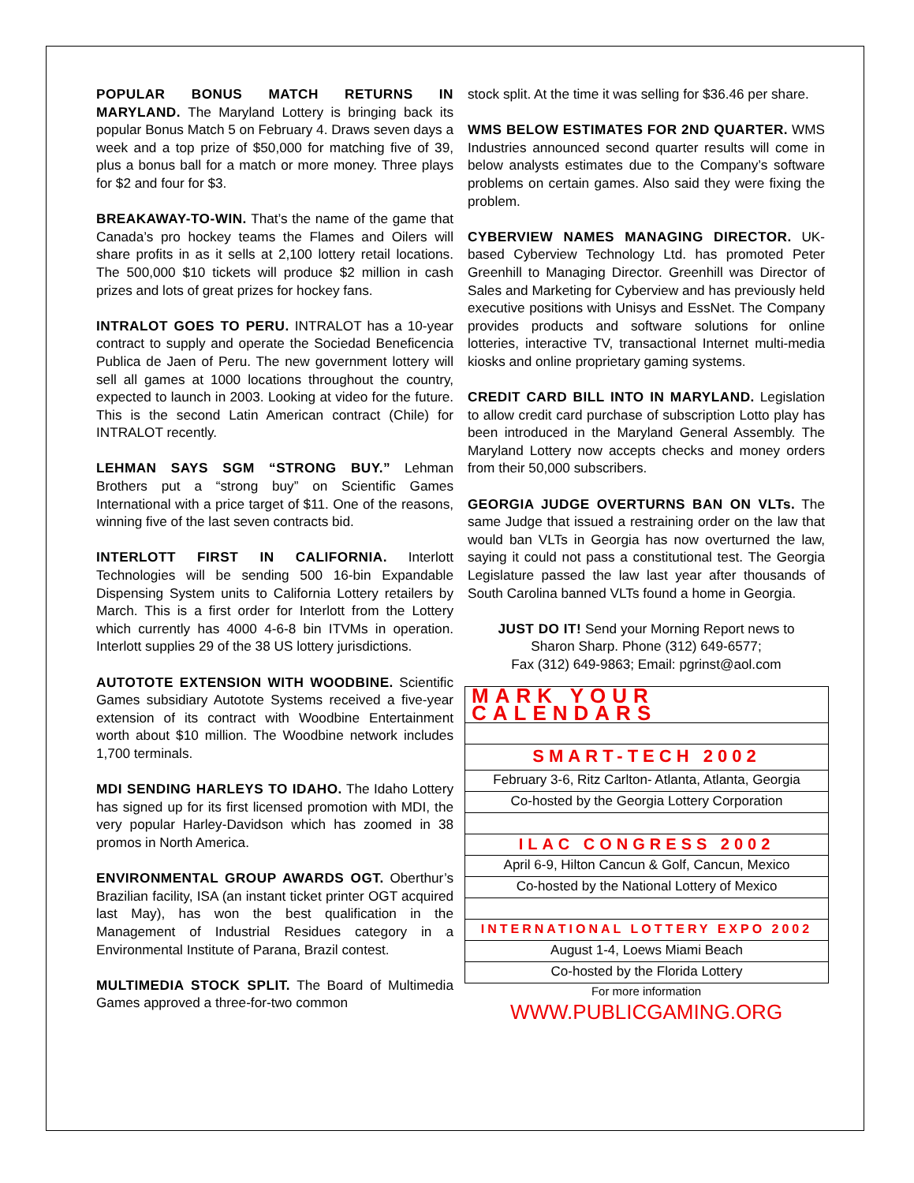POPULAR BONUS MATCH RETURNS IN MARYLAND. The Maryland Lottery is bringing back its popular Bonus Match 5 on February 4. Draws seven days a week and a top prize of $50,000 for matching five of 39, plus a bonus ball for a match or more money. Three plays for $2 and four for $3.
BREAKAWAY-TO-WIN. That’s the name of the game that Canada’s pro hockey teams the Flames and Oilers will share profits in as it sells at 2,100 lottery retail locations. The 500,000 $10 tickets will produce $2 million in cash prizes and lots of great prizes for hockey fans.
INTRALOT GOES TO PERU. INTRALOT has a 10-year contract to supply and operate the Sociedad Beneficencia Publica de Jaen of Peru. The new government lottery will sell all games at 1000 locations throughout the country, expected to launch in 2003. Looking at video for the future. This is the second Latin American contract (Chile) for INTRALOT recently.
LEHMAN SAYS SGM “STRONG BUY.” Lehman Brothers put a “strong buy” on Scientific Games International with a price target of $11. One of the reasons, winning five of the last seven contracts bid.
INTERLOTT FIRST IN CALIFORNIA. Interlott Technologies will be sending 500 16-bin Expandable Dispensing System units to California Lottery retailers by March. This is a first order for Interlott from the Lottery which currently has 4000 4-6-8 bin ITVMs in operation. Interlott supplies 29 of the 38 US lottery jurisdictions.
AUTOTOTE EXTENSION WITH WOODBINE. Scientific Games subsidiary Autotote Systems received a five-year extension of its contract with Woodbine Entertainment worth about $10 million. The Woodbine network includes 1,700 terminals.
MDI SENDING HARLEYS TO IDAHO. The Idaho Lottery has signed up for its first licensed promotion with MDI, the very popular Harley-Davidson which has zoomed in 38 promos in North America.
ENVIRONMENTAL GROUP AWARDS OGT. Oberthur’s Brazilian facility, ISA (an instant ticket printer OGT acquired last May), has won the best qualification in the Management of Industrial Residues category in a Environmental Institute of Parana, Brazil contest.
MULTIMEDIA STOCK SPLIT. The Board of Multimedia Games approved a three-for-two common
stock split. At the time it was selling for $36.46 per share.
WMS BELOW ESTIMATES FOR 2ND QUARTER. WMS Industries announced second quarter results will come in below analysts estimates due to the Company’s software problems on certain games. Also said they were fixing the problem.
CYBERVIEW NAMES MANAGING DIRECTOR. UK-based Cyberview Technology Ltd. has promoted Peter Greenhill to Managing Director. Greenhill was Director of Sales and Marketing for Cyberview and has previously held executive positions with Unisys and EssNet. The Company provides products and software solutions for online lotteries, interactive TV, transactional Internet multi-media kiosks and online proprietary gaming systems.
CREDIT CARD BILL INTO IN MARYLAND. Legislation to allow credit card purchase of subscription Lotto play has been introduced in the Maryland General Assembly. The Maryland Lottery now accepts checks and money orders from their 50,000 subscribers.
GEORGIA JUDGE OVERTURNS BAN ON VLTs. The same Judge that issued a restraining order on the law that would ban VLTs in Georgia has now overturned the law, saying it could not pass a constitutional test. The Georgia Legislature passed the law last year after thousands of South Carolina banned VLTs found a home in Georgia.
JUST DO IT! Send your Morning Report news to
Sharon Sharp. Phone (312) 649-6577;
Fax (312) 649-9863; Email: pgrinst@aol.com
| MARK YOUR CALENDARS |
| SMART-TECH 2002 |
| February 3-6, Ritz Carlton- Atlanta, Atlanta, Georgia |
| Co-hosted by the Georgia Lottery Corporation |
| ILAC CONGRESS 2002 |
| April 6-9, Hilton Cancun & Golf, Cancun, Mexico |
| Co-hosted by the National Lottery of Mexico |
| INTERNATIONAL LOTTERY EXPO 2002 |
| August 1-4, Loews Miami Beach |
| Co-hosted by the Florida Lottery |
For more information
WWW.PUBLICGAMING.ORG